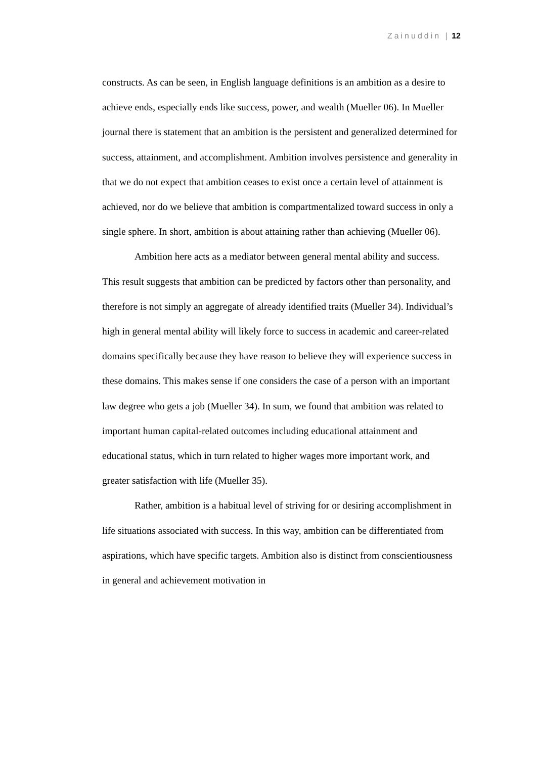Zainuddin | 12
constructs. As can be seen, in English language definitions is an ambition as a desire to achieve ends, especially ends like success, power, and wealth (Mueller 06). In Mueller journal there is statement that an ambition is the persistent and generalized determined for success, attainment, and accomplishment. Ambition involves persistence and generality in that we do not expect that ambition ceases to exist once a certain level of attainment is achieved, nor do we believe that ambition is compartmentalized toward success in only a single sphere. In short, ambition is about attaining rather than achieving (Mueller 06).
Ambition here acts as a mediator between general mental ability and success. This result suggests that ambition can be predicted by factors other than personality, and therefore is not simply an aggregate of already identified traits (Mueller 34). Individual’s high in general mental ability will likely force to success in academic and career-related domains specifically because they have reason to believe they will experience success in these domains. This makes sense if one considers the case of a person with an important law degree who gets a job (Mueller 34). In sum, we found that ambition was related to important human capital-related outcomes including educational attainment and educational status, which in turn related to higher wages more important work, and greater satisfaction with life (Mueller 35).
Rather, ambition is a habitual level of striving for or desiring accomplishment in life situations associated with success. In this way, ambition can be differentiated from aspirations, which have specific targets. Ambition also is distinct from conscientiousness in general and achievement motivation in